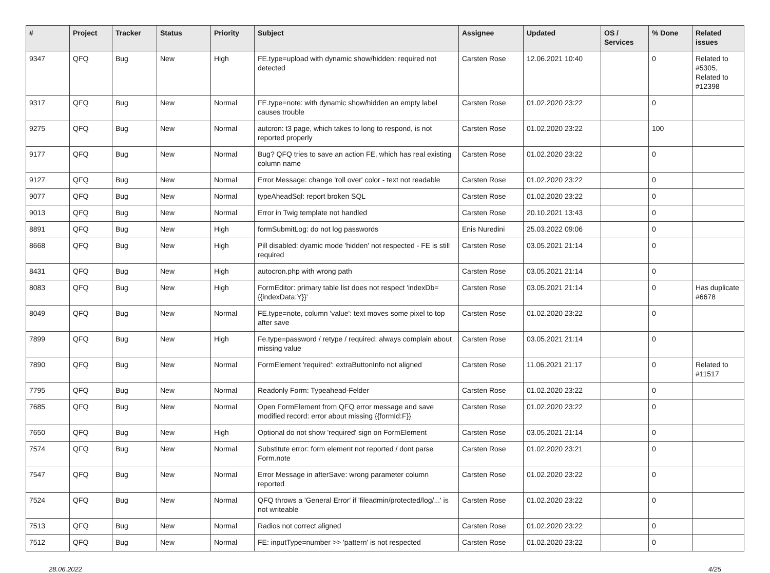| # | Project | Tracker | Status | Priority | Subject | Assignee | Updated | OS / Services | % Done | Related issues |
| --- | --- | --- | --- | --- | --- | --- | --- | --- | --- | --- |
| 9347 | QFQ | Bug | New | High | FE.type=upload with dynamic show/hidden: required not detected | Carsten Rose | 12.06.2021 10:40 | | 0 | Related to #5305, Related to #12398 |
| 9317 | QFQ | Bug | New | Normal | FE.type=note: with dynamic show/hidden an empty label causes trouble | Carsten Rose | 01.02.2020 23:22 | | 0 | |
| 9275 | QFQ | Bug | New | Normal | autcron: t3 page, which takes to long to respond, is not reported properly | Carsten Rose | 01.02.2020 23:22 | | 100 | |
| 9177 | QFQ | Bug | New | Normal | Bug? QFQ tries to save an action FE, which has real existing column name | Carsten Rose | 01.02.2020 23:22 | | 0 | |
| 9127 | QFQ | Bug | New | Normal | Error Message: change 'roll over' color - text not readable | Carsten Rose | 01.02.2020 23:22 | | 0 | |
| 9077 | QFQ | Bug | New | Normal | typeAheadSql: report broken SQL | Carsten Rose | 01.02.2020 23:22 | | 0 | |
| 9013 | QFQ | Bug | New | Normal | Error in Twig template not handled | Carsten Rose | 20.10.2021 13:43 | | 0 | |
| 8891 | QFQ | Bug | New | High | formSubmitLog: do not log passwords | Enis Nuredini | 25.03.2022 09:06 | | 0 | |
| 8668 | QFQ | Bug | New | High | Pill disabled: dyamic mode 'hidden' not respected - FE is still required | Carsten Rose | 03.05.2021 21:14 | | 0 | |
| 8431 | QFQ | Bug | New | High | autocron.php with wrong path | Carsten Rose | 03.05.2021 21:14 | | 0 | |
| 8083 | QFQ | Bug | New | High | FormEditor: primary table list does not respect 'indexDb={{indexData:Y}}' | Carsten Rose | 03.05.2021 21:14 | | 0 | Has duplicate #6678 |
| 8049 | QFQ | Bug | New | Normal | FE.type=note, column 'value': text moves some pixel to top after save | Carsten Rose | 01.02.2020 23:22 | | 0 | |
| 7899 | QFQ | Bug | New | High | Fe.type=password / retype / required: always complain about missing value | Carsten Rose | 03.05.2021 21:14 | | 0 | |
| 7890 | QFQ | Bug | New | Normal | FormElement 'required': extraButtonInfo not aligned | Carsten Rose | 11.06.2021 21:17 | | 0 | Related to #11517 |
| 7795 | QFQ | Bug | New | Normal | Readonly Form: Typeahead-Felder | Carsten Rose | 01.02.2020 23:22 | | 0 | |
| 7685 | QFQ | Bug | New | Normal | Open FormElement from QFQ error message and save modified record: error about missing {{formId:F}} | Carsten Rose | 01.02.2020 23:22 | | 0 | |
| 7650 | QFQ | Bug | New | High | Optional do not show 'required' sign on FormElement | Carsten Rose | 03.05.2021 21:14 | | 0 | |
| 7574 | QFQ | Bug | New | Normal | Substitute error: form element not reported / dont parse Form.note | Carsten Rose | 01.02.2020 23:21 | | 0 | |
| 7547 | QFQ | Bug | New | Normal | Error Message in afterSave: wrong parameter column reported | Carsten Rose | 01.02.2020 23:22 | | 0 | |
| 7524 | QFQ | Bug | New | Normal | QFQ throws a 'General Error' if 'fileadmin/protected/log/...' is not writeable | Carsten Rose | 01.02.2020 23:22 | | 0 | |
| 7513 | QFQ | Bug | New | Normal | Radios not correct aligned | Carsten Rose | 01.02.2020 23:22 | | 0 | |
| 7512 | QFQ | Bug | New | Normal | FE: inputType=number >> 'pattern' is not respected | Carsten Rose | 01.02.2020 23:22 | | 0 | |
28.06.2022 4/25